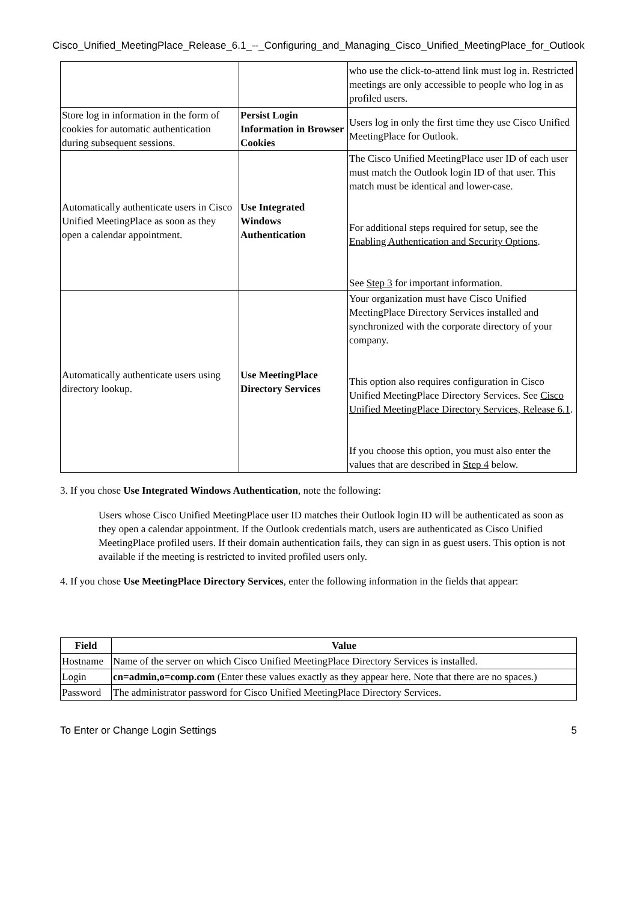Cisco_Unified_MeetingPlace_Release_6.1_--_Configuring_and_Managing_Cisco_Unified_MeetingPlace_for_Outlook
| | | who use the click-to-attend link must log in. Restricted meetings are only accessible to people who log in as profiled users. |
| Store log in information in the form of cookies for automatic authentication during subsequent sessions. | Persist Login Information in Browser Cookies | Users log in only the first time they use Cisco Unified MeetingPlace for Outlook. |
| Automatically authenticate users in Cisco Unified MeetingPlace as soon as they open a calendar appointment. | Use Integrated Windows Authentication | The Cisco Unified MeetingPlace user ID of each user must match the Outlook login ID of that user. This match must be identical and lower-case. For additional steps required for setup, see the Enabling Authentication and Security Options . See Step 3 for important information. |
| Automatically authenticate users using directory lookup. | Use MeetingPlace Directory Services | Your organization must have Cisco Unified MeetingPlace Directory Services installed and synchronized with the corporate directory of your company. This option also requires configuration in Cisco Unified MeetingPlace Directory Services. See Cisco Unified MeetingPlace Directory Services, Release 6.1 . If you choose this option, you must also enter the values that are described in Step 4 below. |
3. If you chose Use Integrated Windows Authentication, note the following:
Users whose Cisco Unified MeetingPlace user ID matches their Outlook login ID will be authenticated as soon as they open a calendar appointment. If the Outlook credentials match, users are authenticated as Cisco Unified MeetingPlace profiled users. If their domain authentication fails, they can sign in as guest users. This option is not available if the meeting is restricted to invited profiled users only.
4. If you chose Use MeetingPlace Directory Services, enter the following information in the fields that appear:
| Field | Value |
| --- | --- |
| Hostname | Name of the server on which Cisco Unified MeetingPlace Directory Services is installed. |
| Login | cn=admin,o=comp.com (Enter these values exactly as they appear here. Note that there are no spaces.) |
| Password | The administrator password for Cisco Unified MeetingPlace Directory Services. |
To Enter or Change Login Settings 5